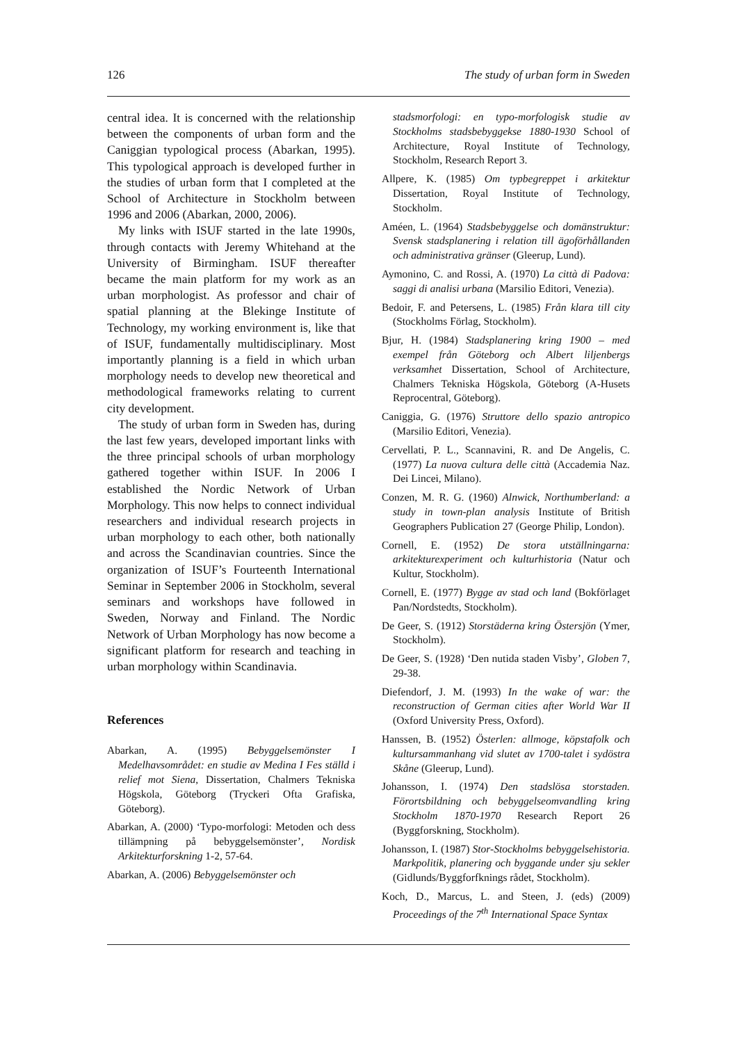126 The study of urban form in Sweden
central idea. It is concerned with the relationship between the components of urban form and the Caniggian typological process (Abarkan, 1995). This typological approach is developed further in the studies of urban form that I completed at the School of Architecture in Stockholm between 1996 and 2006 (Abarkan, 2000, 2006).
My links with ISUF started in the late 1990s, through contacts with Jeremy Whitehand at the University of Birmingham. ISUF thereafter became the main platform for my work as an urban morphologist. As professor and chair of spatial planning at the Blekinge Institute of Technology, my working environment is, like that of ISUF, fundamentally multidisciplinary. Most importantly planning is a field in which urban morphology needs to develop new theoretical and methodological frameworks relating to current city development.
The study of urban form in Sweden has, during the last few years, developed important links with the three principal schools of urban morphology gathered together within ISUF. In 2006 I established the Nordic Network of Urban Morphology. This now helps to connect individual researchers and individual research projects in urban morphology to each other, both nationally and across the Scandinavian countries. Since the organization of ISUF’s Fourteenth International Seminar in September 2006 in Stockholm, several seminars and workshops have followed in Sweden, Norway and Finland. The Nordic Network of Urban Morphology has now become a significant platform for research and teaching in urban morphology within Scandinavia.
References
Abarkan, A. (1995) Bebyggelsemönster I Medelhavsområdet: en studie av Medina I Fes ställd i relief mot Siena, Dissertation, Chalmers Tekniska Högskola, Göteborg (Tryckeri Ofta Grafiska, Göteborg).
Abarkan, A. (2000) ‘Typo-morfologi: Metoden och dess tillämpning på bebyggelsemönster’, Nordisk Arkitekturforskning 1-2, 57-64.
Abarkan, A. (2006) Bebyggelsemönster och
stadsmorfologi: en typo-morfologisk studie av Stockholms stadsbebyggekse 1880-1930 School of Architecture, Royal Institute of Technology, Stockholm, Research Report 3.
Allpere, K. (1985) Om typbegreppet i arkitektur Dissertation, Royal Institute of Technology, Stockholm.
Améen, L. (1964) Stadsbebyggelse och domänstruktur: Svensk stadsplanering i relation till ägoförhållanden och administrativa gränser (Gleerup, Lund).
Aymonino, C. and Rossi, A. (1970) La città di Padova: saggi di analisi urbana (Marsilio Editori, Venezia).
Bedoir, F. and Petersens, L. (1985) Från klara till city (Stockholms Förlag, Stockholm).
Bjur, H. (1984) Stadsplanering kring 1900 – med exempel från Göteborg och Albert liljenbergs verksamhet Dissertation, School of Architecture, Chalmers Tekniska Högskola, Göteborg (A-Husets Reprocentral, Göteborg).
Caniggia, G. (1976) Struttore dello spazio antropico (Marsilio Editori, Venezia).
Cervellati, P. L., Scannavini, R. and De Angelis, C. (1977) La nuova cultura delle città (Accademia Naz. Dei Lincei, Milano).
Conzen, M. R. G. (1960) Alnwick, Northumberland: a study in town-plan analysis Institute of British Geographers Publication 27 (George Philip, London).
Cornell, E. (1952) De stora utställningarna: arkitekturexperiment och kulturhistoria (Natur och Kultur, Stockholm).
Cornell, E. (1977) Bygge av stad och land (Bokförlaget Pan/Nordstedts, Stockholm).
De Geer, S. (1912) Storstäderna kring Östersjön (Ymer, Stockholm).
De Geer, S. (1928) ‘Den nutida staden Visby’, Globen 7, 29-38.
Diefendorf, J. M. (1993) In the wake of war: the reconstruction of German cities after World War II (Oxford University Press, Oxford).
Hanssen, B. (1952) Österlen: allmoge, köpstafolk och kultursammanhang vid slutet av 1700-talet i sydöstra Skåne (Gleerup, Lund).
Johansson, I. (1974) Den stadslösa storstaden. Förortsbildning och bebyggelseomvandling kring Stockholm 1870-1970 Research Report 26 (Byggforskning, Stockholm).
Johansson, I. (1987) Stor-Stockholms bebyggelsehistoria. Markpolitik, planering och byggande under sju sekler (Gidlunds/Byggforfknings rådet, Stockholm).
Koch, D., Marcus, L. and Steen, J. (eds) (2009) Proceedings of the 7<sup>th</sup> International Space Syntax